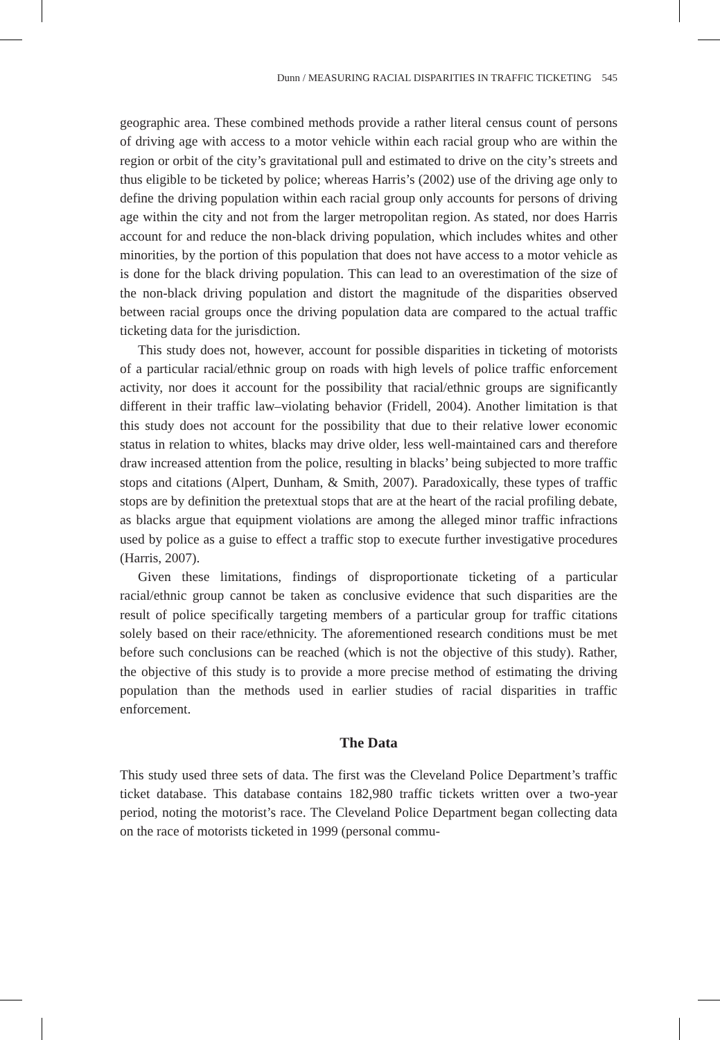Dunn / MEASURING RACIAL DISPARITIES IN TRAFFIC TICKETING 545
geographic area. These combined methods provide a rather literal census count of persons of driving age with access to a motor vehicle within each racial group who are within the region or orbit of the city’s gravitational pull and estimated to drive on the city’s streets and thus eligible to be ticketed by police; whereas Harris’s (2002) use of the driving age only to define the driving population within each racial group only accounts for persons of driving age within the city and not from the larger metropolitan region. As stated, nor does Harris account for and reduce the non-black driving population, which includes whites and other minorities, by the portion of this population that does not have access to a motor vehicle as is done for the black driving population. This can lead to an overestimation of the size of the non-black driving population and distort the magnitude of the disparities observed between racial groups once the driving population data are compared to the actual traffic ticketing data for the jurisdiction.
This study does not, however, account for possible disparities in ticketing of motorists of a particular racial/ethnic group on roads with high levels of police traffic enforcement activity, nor does it account for the possibility that racial/ethnic groups are significantly different in their traffic law–violating behavior (Fridell, 2004). Another limitation is that this study does not account for the possibility that due to their relative lower economic status in relation to whites, blacks may drive older, less well-maintained cars and therefore draw increased attention from the police, resulting in blacks’ being subjected to more traffic stops and citations (Alpert, Dunham, & Smith, 2007). Paradoxically, these types of traffic stops are by definition the pretextual stops that are at the heart of the racial profiling debate, as blacks argue that equipment violations are among the alleged minor traffic infractions used by police as a guise to effect a traffic stop to execute further investigative procedures (Harris, 2007).
Given these limitations, findings of disproportionate ticketing of a particular racial/ethnic group cannot be taken as conclusive evidence that such disparities are the result of police specifically targeting members of a particular group for traffic citations solely based on their race/ethnicity. The aforementioned research conditions must be met before such conclusions can be reached (which is not the objective of this study). Rather, the objective of this study is to provide a more precise method of estimating the driving population than the methods used in earlier studies of racial disparities in traffic enforcement.
The Data
This study used three sets of data. The first was the Cleveland Police Department’s traffic ticket database. This database contains 182,980 traffic tickets written over a two-year period, noting the motorist’s race. The Cleveland Police Department began collecting data on the race of motorists ticketed in 1999 (personal commu-